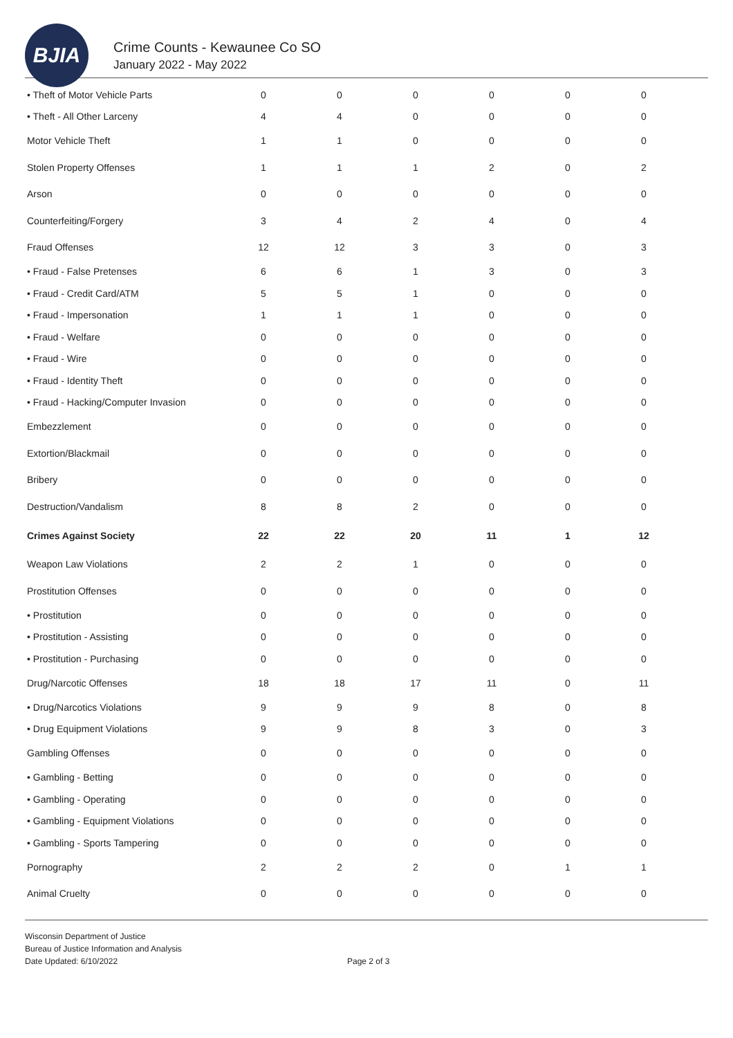BJIA
Crime Counts - Kewaunee Co SO
January 2022 - May 2022
| • Theft of Motor Vehicle Parts | 0 | 0 | 0 | 0 | 0 | 0 |
| • Theft - All Other Larceny | 4 | 4 | 0 | 0 | 0 | 0 |
| Motor Vehicle Theft | 1 | 1 | 0 | 0 | 0 | 0 |
| Stolen Property Offenses | 1 | 1 | 1 | 2 | 0 | 2 |
| Arson | 0 | 0 | 0 | 0 | 0 | 0 |
| Counterfeiting/Forgery | 3 | 4 | 2 | 4 | 0 | 4 |
| Fraud Offenses | 12 | 12 | 3 | 3 | 0 | 3 |
| • Fraud - False Pretenses | 6 | 6 | 1 | 3 | 0 | 3 |
| • Fraud - Credit Card/ATM | 5 | 5 | 1 | 0 | 0 | 0 |
| • Fraud - Impersonation | 1 | 1 | 1 | 0 | 0 | 0 |
| • Fraud - Welfare | 0 | 0 | 0 | 0 | 0 | 0 |
| • Fraud - Wire | 0 | 0 | 0 | 0 | 0 | 0 |
| • Fraud - Identity Theft | 0 | 0 | 0 | 0 | 0 | 0 |
| • Fraud - Hacking/Computer Invasion | 0 | 0 | 0 | 0 | 0 | 0 |
| Embezzlement | 0 | 0 | 0 | 0 | 0 | 0 |
| Extortion/Blackmail | 0 | 0 | 0 | 0 | 0 | 0 |
| Bribery | 0 | 0 | 0 | 0 | 0 | 0 |
| Destruction/Vandalism | 8 | 8 | 2 | 0 | 0 | 0 |
| Crimes Against Society | 22 | 22 | 20 | 11 | 1 | 12 |
| Weapon Law Violations | 2 | 2 | 1 | 0 | 0 | 0 |
| Prostitution Offenses | 0 | 0 | 0 | 0 | 0 | 0 |
| • Prostitution | 0 | 0 | 0 | 0 | 0 | 0 |
| • Prostitution - Assisting | 0 | 0 | 0 | 0 | 0 | 0 |
| • Prostitution - Purchasing | 0 | 0 | 0 | 0 | 0 | 0 |
| Drug/Narcotic Offenses | 18 | 18 | 17 | 11 | 0 | 11 |
| • Drug/Narcotics Violations | 9 | 9 | 9 | 8 | 0 | 8 |
| • Drug Equipment Violations | 9 | 9 | 8 | 3 | 0 | 3 |
| Gambling Offenses | 0 | 0 | 0 | 0 | 0 | 0 |
| • Gambling - Betting | 0 | 0 | 0 | 0 | 0 | 0 |
| • Gambling - Operating | 0 | 0 | 0 | 0 | 0 | 0 |
| • Gambling - Equipment Violations | 0 | 0 | 0 | 0 | 0 | 0 |
| • Gambling - Sports Tampering | 0 | 0 | 0 | 0 | 0 | 0 |
| Pornography | 2 | 2 | 2 | 0 | 1 | 1 |
| Animal Cruelty | 0 | 0 | 0 | 0 | 0 | 0 |
Wisconsin Department of Justice
Bureau of Justice Information and Analysis
Date Updated: 6/10/2022
Page 2 of 3